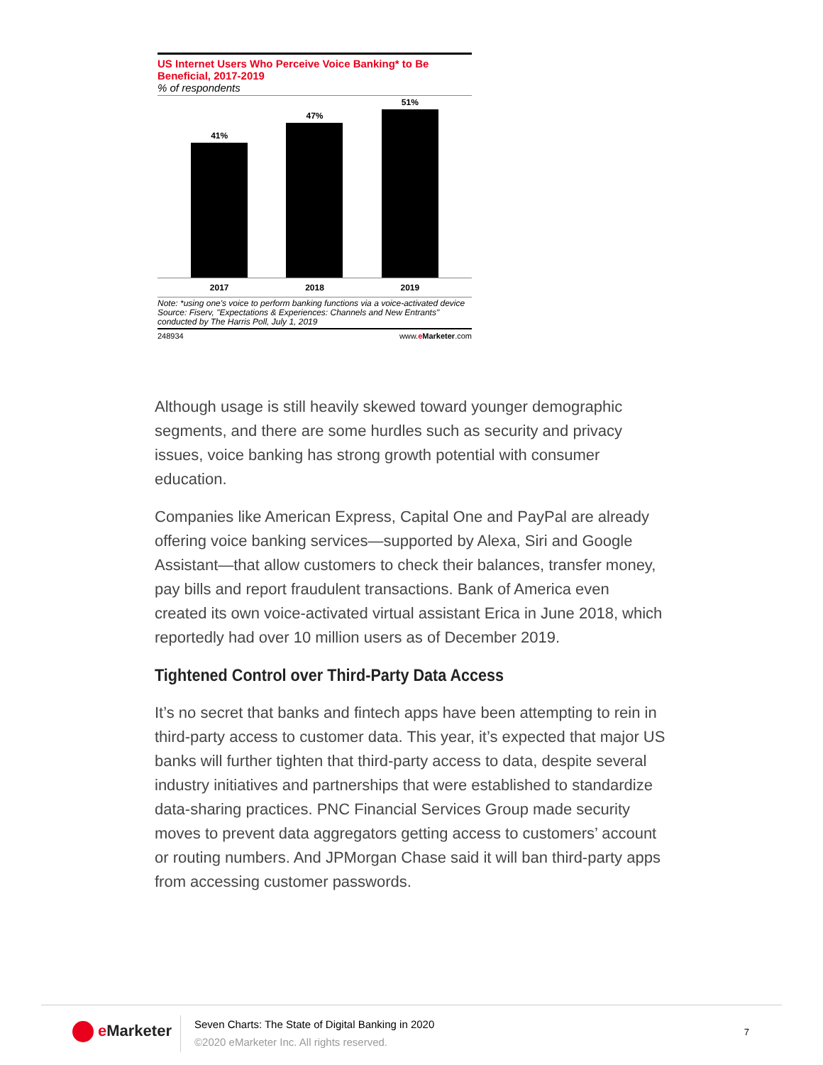US Internet Users Who Perceive Voice Banking* to Be Beneficial, 2017-2019
% of respondents
41%
47%
51%
2017 2018 2019
Note: *using one's voice to perform banking functions via a voice-activated device
Source: Fiserv, "Expectations & Experiences: Channels and New Entrants" conducted by The Harris Poll, July 1, 2019
248934 www.eMarketer.com
Although usage is still heavily skewed toward younger demographic segments, and there are some hurdles such as security and privacy issues, voice banking has strong growth potential with consumer education.
Companies like American Express, Capital One and PayPal are already offering voice banking services—supported by Alexa, Siri and Google Assistant—that allow customers to check their balances, transfer money, pay bills and report fraudulent transactions. Bank of America even created its own voice-activated virtual assistant Erica in June 2018, which reportedly had over 10 million users as of December 2019.
Tightened Control over Third-Party Data Access
It’s no secret that banks and fintech apps have been attempting to rein in third-party access to customer data. This year, it’s expected that major US banks will further tighten that third-party access to data, despite several industry initiatives and partnerships that were established to standardize data-sharing practices. PNC Financial Services Group made security moves to prevent data aggregators getting access to customers’ account or routing numbers. And JPMorgan Chase said it will ban third-party apps from accessing customer passwords.
e Marketer
Seven Charts: The State of Digital Banking in 2020
©2020 eMarketer Inc. All rights reserved.
7